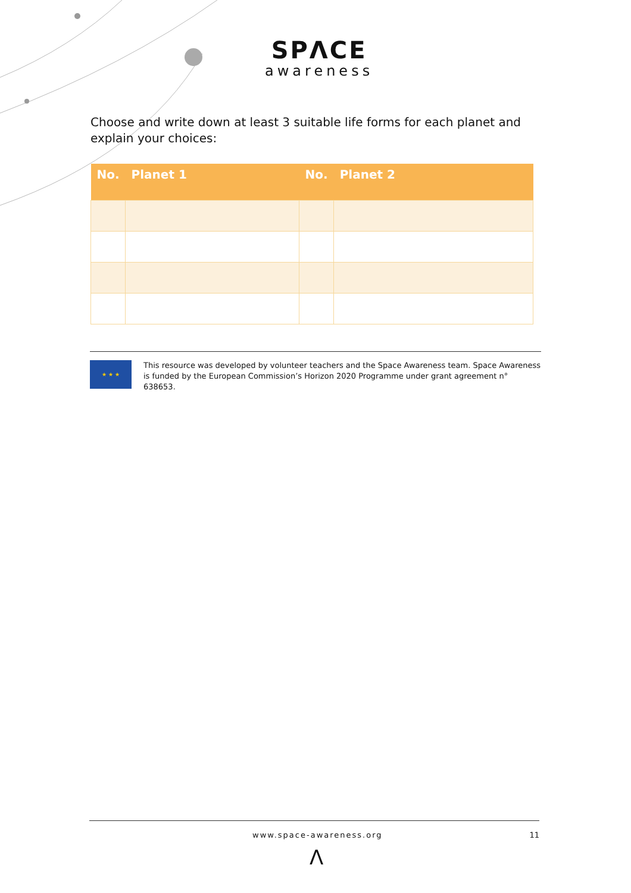SPΛCE
awareness
Choose and write down at least 3 suitable life forms for each planet and explain your choices:
| No. | Planet 1 | No. | Planet 2 |
| --- | --- | --- | --- |
★ ★ ★
This resource was developed by volunteer teachers and the Space Awareness team. Space Awareness is funded by the European Commission’s Horizon 2020 Programme under grant agreement n° 638653.
www.space-awareness.org 11
Λ